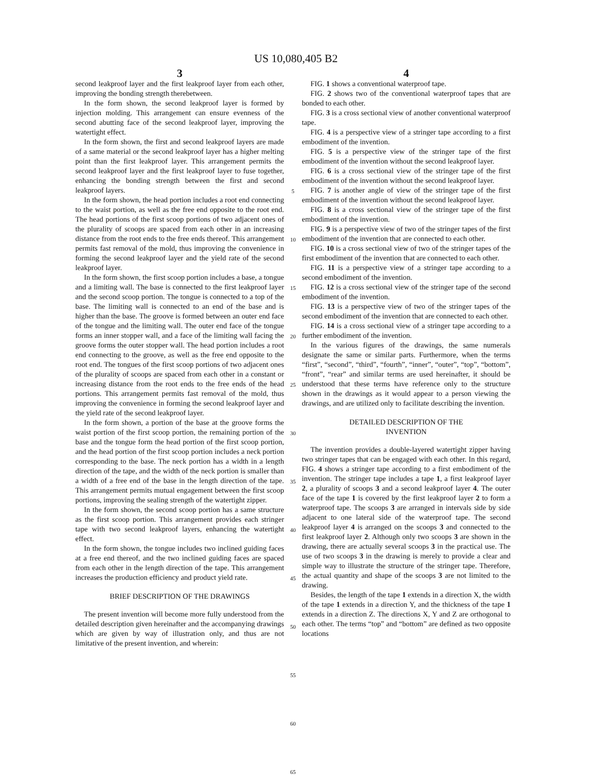US 10,080,405 B2
3
second leakproof layer and the first leakproof layer from each other, improving the bonding strength therebetween.
In the form shown, the second leakproof layer is formed by injection molding. This arrangement can ensure evenness of the second abutting face of the second leakproof layer, improving the watertight effect.
In the form shown, the first and second leakproof layers are made of a same material or the second leakproof layer has a higher melting point than the first leakproof layer. This arrangement permits the second leakproof layer and the first leakproof layer to fuse together, enhancing the bonding strength between the first and second leakproof layers.
In the form shown, the head portion includes a root end connecting to the waist portion, as well as the free end opposite to the root end. The head portions of the first scoop portions of two adjacent ones of the plurality of scoops are spaced from each other in an increasing distance from the root ends to the free ends thereof. This arrangement permits fast removal of the mold, thus improving the convenience in forming the second leakproof layer and the yield rate of the second leakproof layer.
In the form shown, the first scoop portion includes a base, a tongue and a limiting wall. The base is connected to the first leakproof layer and the second scoop portion. The tongue is connected to a top of the base. The limiting wall is connected to an end of the base and is higher than the base. The groove is formed between an outer end face of the tongue and the limiting wall. The outer end face of the tongue forms an inner stopper wall, and a face of the limiting wall facing the groove forms the outer stopper wall. The head portion includes a root end connecting to the groove, as well as the free end opposite to the root end. The tongues of the first scoop portions of two adjacent ones of the plurality of scoops are spaced from each other in a constant or increasing distance from the root ends to the free ends of the head portions. This arrangement permits fast removal of the mold, thus improving the convenience in forming the second leakproof layer and the yield rate of the second leakproof layer.
In the form shown, a portion of the base at the groove forms the waist portion of the first scoop portion, the remaining portion of the base and the tongue form the head portion of the first scoop portion, and the head portion of the first scoop portion includes a neck portion corresponding to the base. The neck portion has a width in a length direction of the tape, and the width of the neck portion is smaller than a width of a free end of the base in the length direction of the tape. This arrangement permits mutual engagement between the first scoop portions, improving the sealing strength of the watertight zipper.
In the form shown, the second scoop portion has a same structure as the first scoop portion. This arrangement provides each stringer tape with two second leakproof layers, enhancing the watertight effect.
In the form shown, the tongue includes two inclined guiding faces at a free end thereof, and the two inclined guiding faces are spaced from each other in the length direction of the tape. This arrangement increases the production efficiency and product yield rate.
BRIEF DESCRIPTION OF THE DRAWINGS
The present invention will become more fully understood from the detailed description given hereinafter and the accompanying drawings which are given by way of illustration only, and thus are not limitative of the present invention, and wherein:
5
10
15
20
25
30
35
40
45
50
55
60
65
4
FIG. 1 shows a conventional waterproof tape.
FIG. 2 shows two of the conventional waterproof tapes that are bonded to each other.
FIG. 3 is a cross sectional view of another conventional waterproof tape.
FIG. 4 is a perspective view of a stringer tape according to a first embodiment of the invention.
FIG. 5 is a perspective view of the stringer tape of the first embodiment of the invention without the second leakproof layer.
FIG. 6 is a cross sectional view of the stringer tape of the first embodiment of the invention without the second leakproof layer.
FIG. 7 is another angle of view of the stringer tape of the first embodiment of the invention without the second leakproof layer.
FIG. 8 is a cross sectional view of the stringer tape of the first embodiment of the invention.
FIG. 9 is a perspective view of two of the stringer tapes of the first embodiment of the invention that are connected to each other.
FIG. 10 is a cross sectional view of two of the stringer tapes of the first embodiment of the invention that are connected to each other.
FIG. 11 is a perspective view of a stringer tape according to a second embodiment of the invention.
FIG. 12 is a cross sectional view of the stringer tape of the second embodiment of the invention.
FIG. 13 is a perspective view of two of the stringer tapes of the second embodiment of the invention that are connected to each other.
FIG. 14 is a cross sectional view of a stringer tape according to a further embodiment of the invention.
In the various figures of the drawings, the same numerals designate the same or similar parts. Furthermore, when the terms “first”, “second”, “third”, “fourth”, “inner”, “outer”, “top”, “bottom”, “front”, “rear” and similar terms are used hereinafter, it should be understood that these terms have reference only to the structure shown in the drawings as it would appear to a person viewing the drawings, and are utilized only to facilitate describing the invention.
DETAILED DESCRIPTION OF THE
INVENTION
The invention provides a double-layered watertight zipper having two stringer tapes that can be engaged with each other. In this regard, FIG. 4 shows a stringer tape according to a first embodiment of the invention. The stringer tape includes a tape 1, a first leakproof layer 2, a plurality of scoops 3 and a second leakproof layer 4. The outer face of the tape 1 is covered by the first leakproof layer 2 to form a waterproof tape. The scoops 3 are arranged in intervals side by side adjacent to one lateral side of the waterproof tape. The second leakproof layer 4 is arranged on the scoops 3 and connected to the first leakproof layer 2. Although only two scoops 3 are shown in the drawing, there are actually several scoops 3 in the practical use. The use of two scoops 3 in the drawing is merely to provide a clear and simple way to illustrate the structure of the stringer tape. Therefore, the actual quantity and shape of the scoops 3 are not limited to the drawing.
Besides, the length of the tape 1 extends in a direction X, the width of the tape 1 extends in a direction Y, and the thickness of the tape 1 extends in a direction Z. The directions X, Y and Z are orthogonal to each other. The terms “top” and “bottom” are defined as two opposite locations